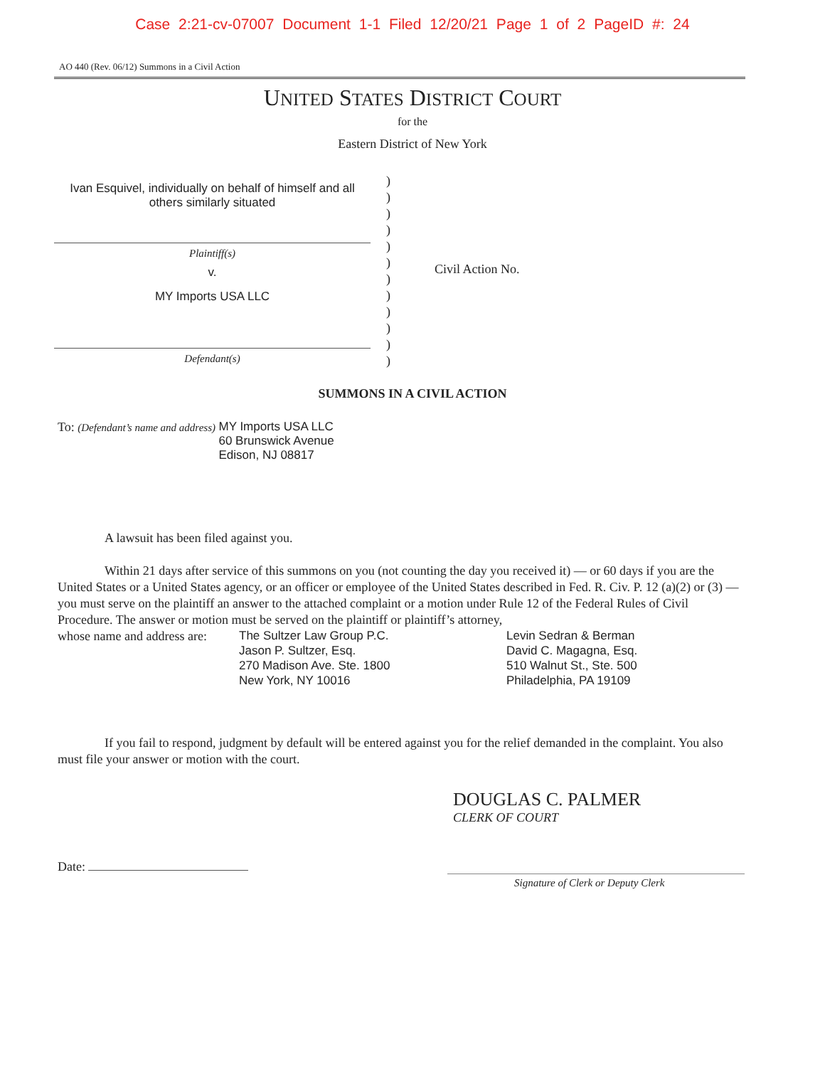Case 2:21-cv-07007 Document 1-1 Filed 12/20/21 Page 1 of 2 PageID #: 24
AO 440 (Rev. 06/12) Summons in a Civil Action
UNITED STATES DISTRICT COURT
for the
Eastern District of New York
Ivan Esquivel, individually on behalf of himself and all
others similarly situated
Plaintiff(s)
v.
MY Imports USA LLC
Defendant(s)
)
)
)
)
)
)
)
)
)
)
)
)
Civil Action No.
SUMMONS IN A CIVIL ACTION
To: (Defendant’s name and address)
MY Imports USA LLC
60 Brunswick Avenue
Edison, NJ 08817
A lawsuit has been filed against you.
Within 21 days after service of this summons on you (not counting the day you received it) — or 60 days if you are the United States or a United States agency, or an officer or employee of the United States described in Fed. R. Civ. P. 12 (a)(2) or (3) — you must serve on the plaintiff an answer to the attached complaint or a motion under Rule 12 of the Federal Rules of Civil Procedure. The answer or motion must be served on the plaintiff or plaintiff’s attorney,
whose name and address are:
The Sultzer Law Group P.C.
Jason P. Sultzer, Esq.
270 Madison Ave. Ste. 1800
New York, NY 10016
Levin Sedran & Berman
David C. Magagna, Esq.
510 Walnut St., Ste. 500
Philadelphia, PA 19109
If you fail to respond, judgment by default will be entered against you for the relief demanded in the complaint. You also must file your answer or motion with the court.
DOUGLAS C. PALMER
CLERK OF COURT
Date:
Signature of Clerk or Deputy Clerk